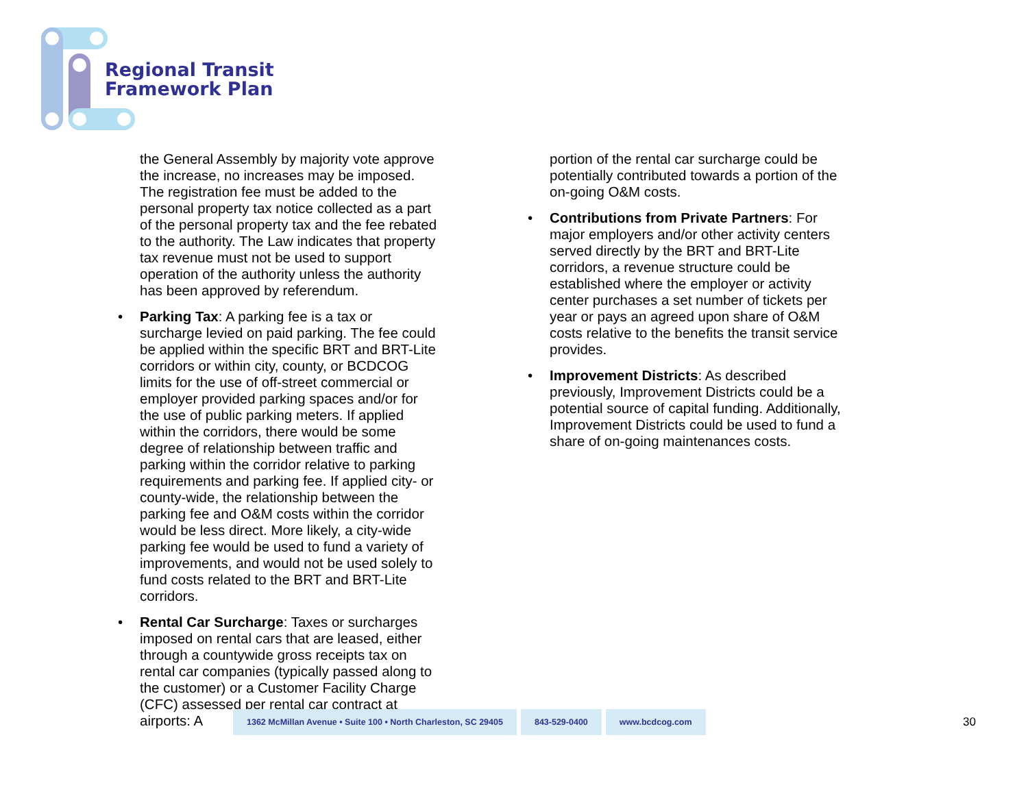Regional Transit
Framework Plan
the General Assembly by majority vote approve the increase, no increases may be imposed. The registration fee must be added to the personal property tax notice collected as a part of the personal property tax and the fee rebated to the authority. The Law indicates that property tax revenue must not be used to support operation of the authority unless the authority has been approved by referendum.
• Parking Tax: A parking fee is a tax or surcharge levied on paid parking. The fee could be applied within the specific BRT and BRT-Lite corridors or within city, county, or BCDCOG limits for the use of off-street commercial or employer provided parking spaces and/or for the use of public parking meters. If applied within the corridors, there would be some degree of relationship between traffic and parking within the corridor relative to parking requirements and parking fee. If applied city- or county-wide, the relationship between the parking fee and O&M costs within the corridor would be less direct. More likely, a city-wide parking fee would be used to fund a variety of improvements, and would not be used solely to fund costs related to the BRT and BRT-Lite corridors.
• Rental Car Surcharge: Taxes or surcharges imposed on rental cars that are leased, either through a countywide gross receipts tax on rental car companies (typically passed along to the customer) or a Customer Facility Charge (CFC) assessed per rental car contract at airports: A
portion of the rental car surcharge could be potentially contributed towards a portion of the on-going O&M costs.
• Contributions from Private Partners: For major employers and/or other activity centers served directly by the BRT and BRT-Lite corridors, a revenue structure could be established where the employer or activity center purchases a set number of tickets per year or pays an agreed upon share of O&M costs relative to the benefits the transit service provides.
• Improvement Districts: As described previously, Improvement Districts could be a potential source of capital funding. Additionally, Improvement Districts could be used to fund a share of on-going maintenances costs.
1362 McMillan Avenue • Suite 100 • North Charleston, SC 29405
843-529-0400 www.bcdcog.com
30